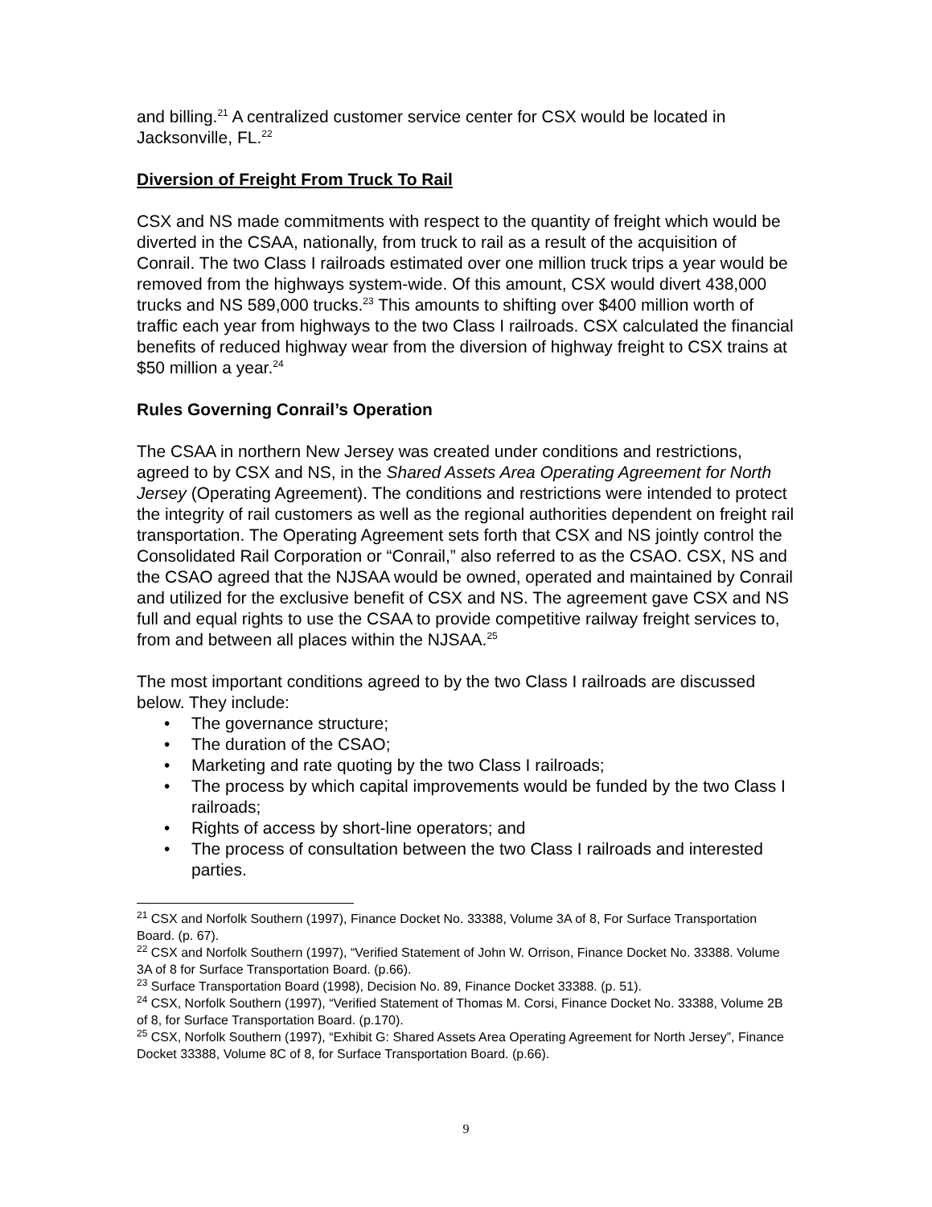and billing.<sup>21</sup> A centralized customer service center for CSX would be located in Jacksonville, FL.<sup>22</sup>
Diversion of Freight From Truck To Rail
CSX and NS made commitments with respect to the quantity of freight which would be diverted in the CSAA, nationally, from truck to rail as a result of the acquisition of Conrail. The two Class I railroads estimated over one million truck trips a year would be removed from the highways system-wide. Of this amount, CSX would divert 438,000 trucks and NS 589,000 trucks.<sup>23</sup> This amounts to shifting over $400 million worth of traffic each year from highways to the two Class I railroads. CSX calculated the financial benefits of reduced highway wear from the diversion of highway freight to CSX trains at $50 million a year.<sup>24</sup>
Rules Governing Conrail’s Operation
The CSAA in northern New Jersey was created under conditions and restrictions, agreed to by CSX and NS, in the Shared Assets Area Operating Agreement for North Jersey (Operating Agreement). The conditions and restrictions were intended to protect the integrity of rail customers as well as the regional authorities dependent on freight rail transportation. The Operating Agreement sets forth that CSX and NS jointly control the Consolidated Rail Corporation or “Conrail,” also referred to as the CSAO. CSX, NS and the CSAO agreed that the NJSAA would be owned, operated and maintained by Conrail and utilized for the exclusive benefit of CSX and NS. The agreement gave CSX and NS full and equal rights to use the CSAA to provide competitive railway freight services to, from and between all places within the NJSAA.<sup>25</sup>
The most important conditions agreed to by the two Class I railroads are discussed below. They include:
• The governance structure;
• The duration of the CSAO;
• Marketing and rate quoting by the two Class I railroads;
• The process by which capital improvements would be funded by the two Class I railroads;
• Rights of access by short-line operators; and
• The process of consultation between the two Class I railroads and interested parties.
<sup>21</sup> CSX and Norfolk Southern (1997), Finance Docket No. 33388, Volume 3A of 8, For Surface Transportation Board. (p. 67).
<sup>22</sup> CSX and Norfolk Southern (1997), “Verified Statement of John W. Orrison, Finance Docket No. 33388. Volume 3A of 8 for Surface Transportation Board. (p.66).
<sup>23</sup> Surface Transportation Board (1998), Decision No. 89, Finance Docket 33388. (p. 51).
<sup>24</sup> CSX, Norfolk Southern (1997), “Verified Statement of Thomas M. Corsi, Finance Docket No. 33388, Volume 2B of 8, for Surface Transportation Board. (p.170).
<sup>25</sup> CSX, Norfolk Southern (1997), “Exhibit G: Shared Assets Area Operating Agreement for North Jersey”, Finance Docket 33388, Volume 8C of 8, for Surface Transportation Board. (p.66).
9